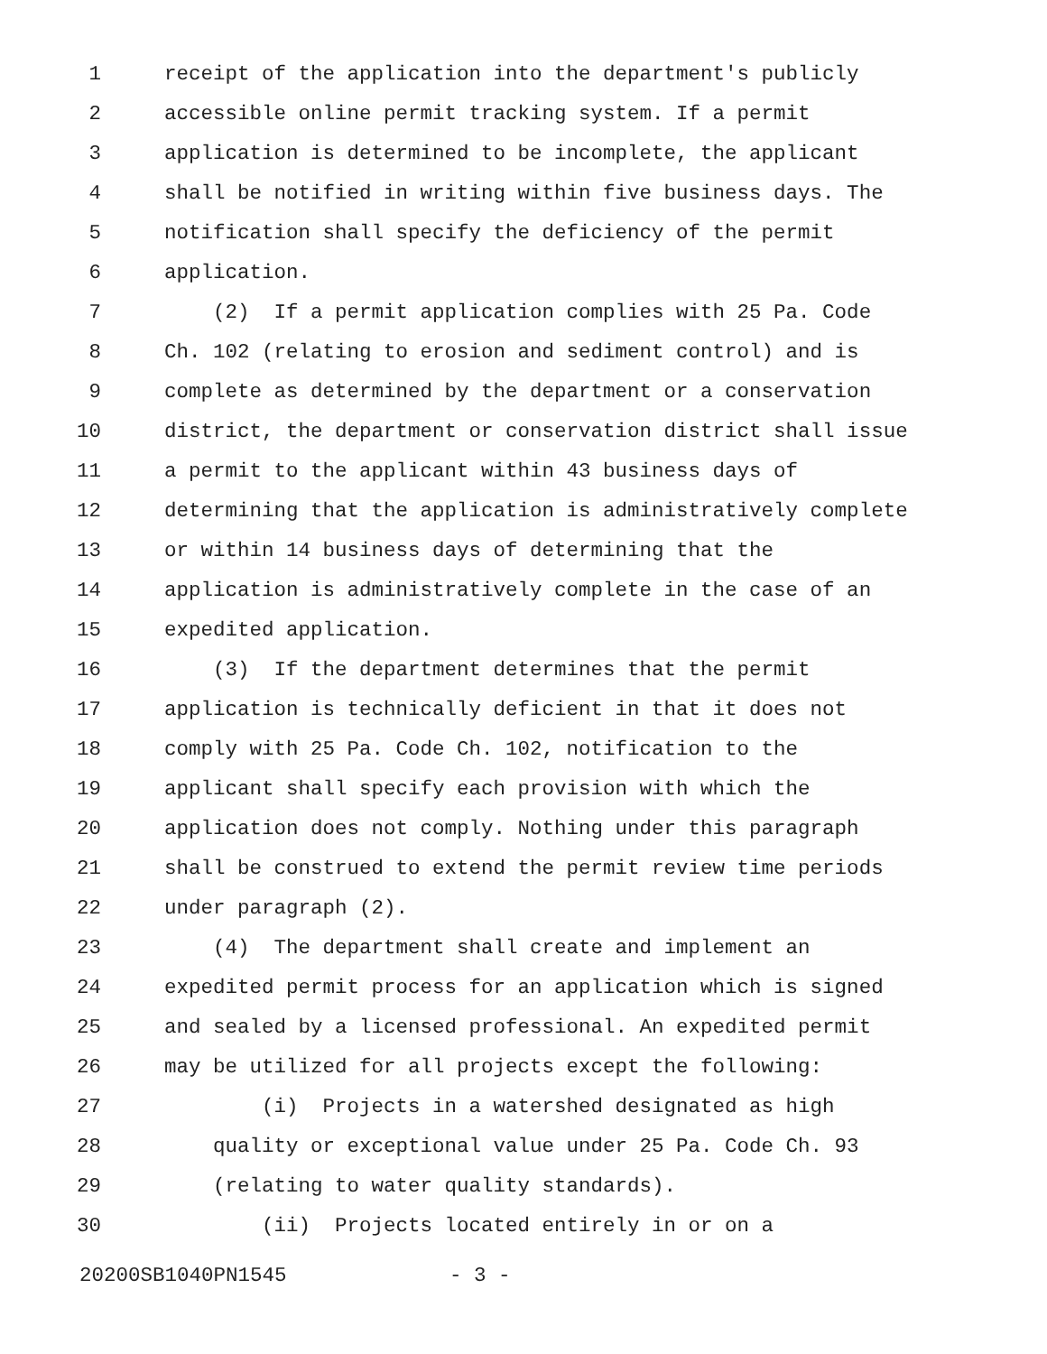1 receipt of the application into the department's publicly
2 accessible online permit tracking system. If a permit
3 application is determined to be incomplete, the applicant
4 shall be notified in writing within five business days. The
5 notification shall specify the deficiency of the permit
6 application.
7 (2) If a permit application complies with 25 Pa. Code
8 Ch. 102 (relating to erosion and sediment control) and is
9 complete as determined by the department or a conservation
10 district, the department or conservation district shall issue
11 a permit to the applicant within 43 business days of
12 determining that the application is administratively complete
13 or within 14 business days of determining that the
14 application is administratively complete in the case of an
15 expedited application.
16 (3) If the department determines that the permit
17 application is technically deficient in that it does not
18 comply with 25 Pa. Code Ch. 102, notification to the
19 applicant shall specify each provision with which the
20 application does not comply. Nothing under this paragraph
21 shall be construed to extend the permit review time periods
22 under paragraph (2).
23 (4) The department shall create and implement an
24 expedited permit process for an application which is signed
25 and sealed by a licensed professional. An expedited permit
26 may be utilized for all projects except the following:
27 (i) Projects in a watershed designated as high
28 quality or exceptional value under 25 Pa. Code Ch. 93
29 (relating to water quality standards).
30 (ii) Projects located entirely in or on a
20200SB1040PN1545 - 3 -